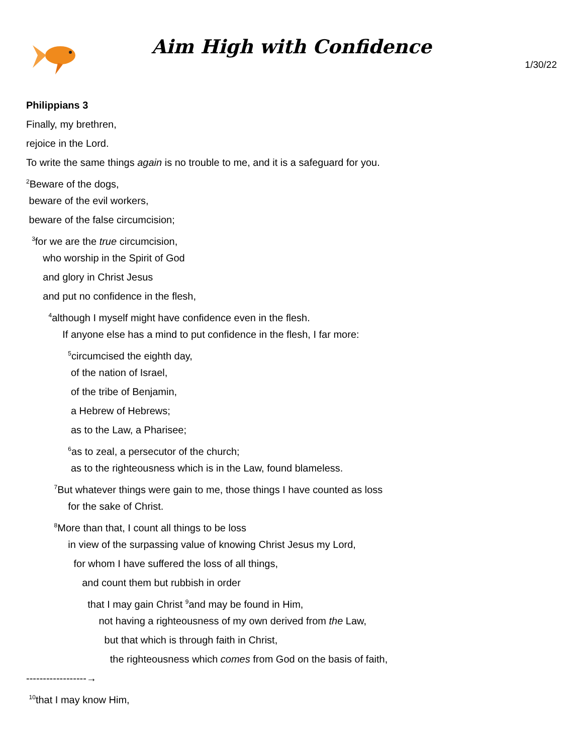Aim High with Confidence
1/30/22
Philippians 3
Finally, my brethren,
rejoice in the Lord.
To write the same things again is no trouble to me, and it is a safeguard for you.
<sup>2</sup> Beware of the dogs,
beware of the evil workers,
beware of the false circumcision;
<sup>3</sup> for we are the true circumcision,
who worship in the Spirit of God
and glory in Christ Jesus
and put no confidence in the flesh,
<sup>4</sup> although I myself might have confidence even in the flesh.
If anyone else has a mind to put confidence in the flesh, I far more:
<sup>5</sup> circumcised the eighth day,
of the nation of Israel,
of the tribe of Benjamin,
a Hebrew of Hebrews;
as to the Law, a Pharisee;
<sup>6</sup> as to zeal, a persecutor of the church;
as to the righteousness which is in the Law, found blameless.
<sup>7</sup> But whatever things were gain to me, those things I have counted as loss
for the sake of Christ.
<sup>8</sup> More than that, I count all things to be loss
in view of the surpassing value of knowing Christ Jesus my Lord,
for whom I have suffered the loss of all things,
and count them but rubbish in order
that I may gain Christ <sup>9</sup>and may be found in Him,
not having a righteousness of my own derived from the Law,
but that which is through faith in Christ,
the righteousness which comes from God on the basis of faith,
------------------→
<sup>10</sup> that I may know Him,